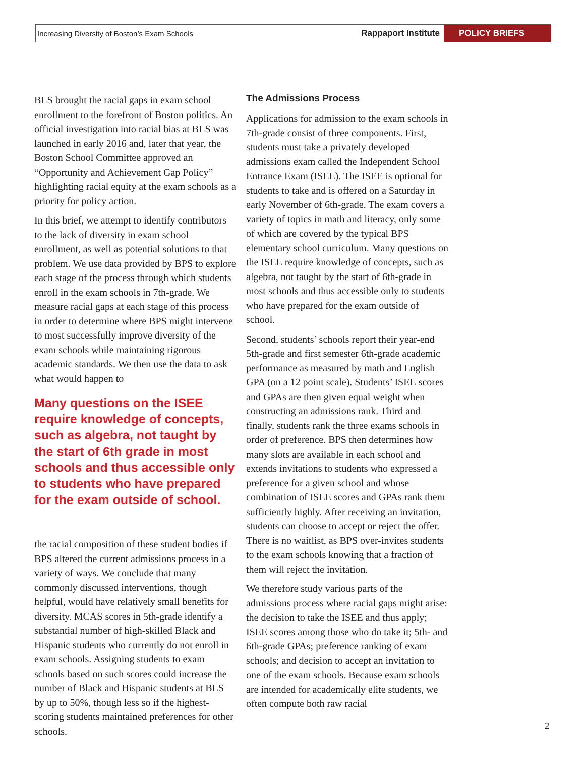Increasing Diversity of Boston’s Exam Schools Rappaport Institute POLICY BRIEFS
BLS brought the racial gaps in exam school enrollment to the forefront of Boston politics. An official investigation into racial bias at BLS was launched in early 2016 and, later that year, the Boston School Committee approved an “Opportunity and Achievement Gap Policy” highlighting racial equity at the exam schools as a priority for policy action.
In this brief, we attempt to identify contributors to the lack of diversity in exam school enrollment, as well as potential solutions to that problem. We use data provided by BPS to explore each stage of the process through which students enroll in the exam schools in 7th-grade. We measure racial gaps at each stage of this process in order to determine where BPS might intervene to most successfully improve diversity of the exam schools while maintaining rigorous academic standards. We then use the data to ask what would happen to
Many questions on the ISEE require knowledge of concepts, such as algebra, not taught by the start of 6th grade in most schools and thus accessible only to students who have prepared for the exam outside of school.
the racial composition of these student bodies if BPS altered the current admissions process in a variety of ways. We conclude that many commonly discussed interventions, though helpful, would have relatively small benefits for diversity. MCAS scores in 5th-grade identify a substantial number of high-skilled Black and Hispanic students who currently do not enroll in exam schools. Assigning students to exam schools based on such scores could increase the number of Black and Hispanic students at BLS by up to 50%, though less so if the highest-scoring students maintained preferences for other schools.
The Admissions Process
Applications for admission to the exam schools in 7th-grade consist of three components. First, students must take a privately developed admissions exam called the Independent School Entrance Exam (ISEE). The ISEE is optional for students to take and is offered on a Saturday in early November of 6th-grade. The exam covers a variety of topics in math and literacy, only some of which are covered by the typical BPS elementary school curriculum. Many questions on the ISEE require knowledge of concepts, such as algebra, not taught by the start of 6th-grade in most schools and thus accessible only to students who have prepared for the exam outside of school.
Second, students’ schools report their year-end 5th-grade and first semester 6th-grade academic performance as measured by math and English GPA (on a 12 point scale). Students’ ISEE scores and GPAs are then given equal weight when constructing an admissions rank. Third and finally, students rank the three exams schools in order of preference. BPS then determines how many slots are available in each school and extends invitations to students who expressed a preference for a given school and whose combination of ISEE scores and GPAs rank them sufficiently highly. After receiving an invitation, students can choose to accept or reject the offer. There is no waitlist, as BPS over-invites students to the exam schools knowing that a fraction of them will reject the invitation.
We therefore study various parts of the admissions process where racial gaps might arise: the decision to take the ISEE and thus apply; ISEE scores among those who do take it; 5th- and 6th-grade GPAs; preference ranking of exam schools; and decision to accept an invitation to one of the exam schools. Because exam schools are intended for academically elite students, we often compute both raw racial
2